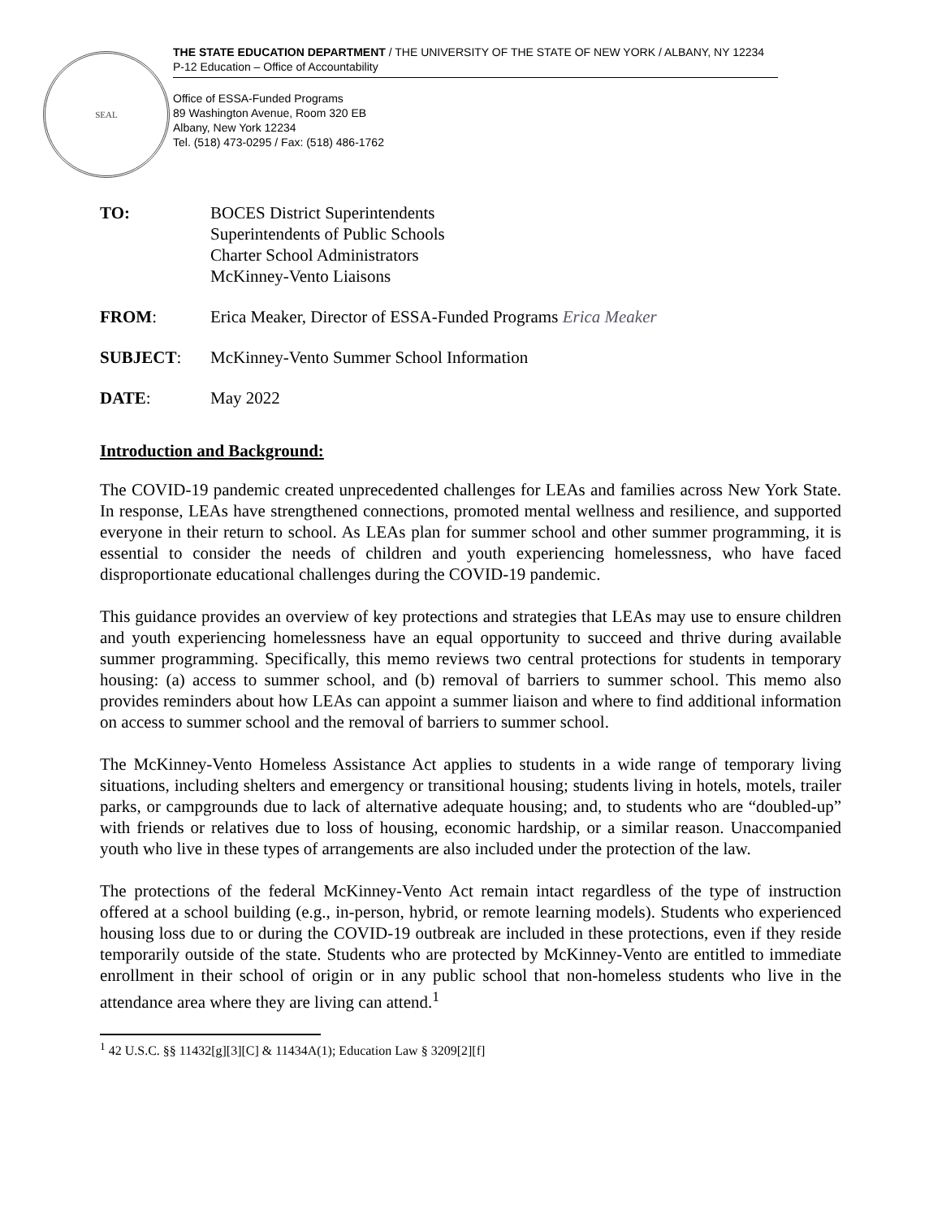SEAL
THE STATE EDUCATION DEPARTMENT / THE UNIVERSITY OF THE STATE OF NEW YORK / ALBANY, NY 12234
P-12 Education – Office of Accountability
Office of ESSA-Funded Programs
89 Washington Avenue, Room 320 EB
Albany, New York 12234
Tel. (518) 473-0295 / Fax: (518) 486-1762
TO: BOCES District Superintendents
Superintendents of Public Schools
Charter School Administrators
McKinney-Vento Liaisons
FROM: Erica Meaker, Director of ESSA-Funded Programs Erica Meaker
SUBJECT: McKinney-Vento Summer School Information
DATE: May 2022
Introduction and Background:
The COVID-19 pandemic created unprecedented challenges for LEAs and families across New York State. In response, LEAs have strengthened connections, promoted mental wellness and resilience, and supported everyone in their return to school. As LEAs plan for summer school and other summer programming, it is essential to consider the needs of children and youth experiencing homelessness, who have faced disproportionate educational challenges during the COVID-19 pandemic.
This guidance provides an overview of key protections and strategies that LEAs may use to ensure children and youth experiencing homelessness have an equal opportunity to succeed and thrive during available summer programming. Specifically, this memo reviews two central protections for students in temporary housing: (a) access to summer school, and (b) removal of barriers to summer school. This memo also provides reminders about how LEAs can appoint a summer liaison and where to find additional information on access to summer school and the removal of barriers to summer school.
The McKinney-Vento Homeless Assistance Act applies to students in a wide range of temporary living situations, including shelters and emergency or transitional housing; students living in hotels, motels, trailer parks, or campgrounds due to lack of alternative adequate housing; and, to students who are “doubled-up” with friends or relatives due to loss of housing, economic hardship, or a similar reason. Unaccompanied youth who live in these types of arrangements are also included under the protection of the law.
The protections of the federal McKinney-Vento Act remain intact regardless of the type of instruction offered at a school building (e.g., in-person, hybrid, or remote learning models). Students who experienced housing loss due to or during the COVID-19 outbreak are included in these protections, even if they reside temporarily outside of the state. Students who are protected by McKinney-Vento are entitled to immediate enrollment in their school of origin or in any public school that non-homeless students who live in the attendance area where they are living can attend.<sup>1</sup>
<sup>1</sup> 42 U.S.C. §§ 11432[g][3][C] & 11434A(1); Education Law § 3209[2][f]